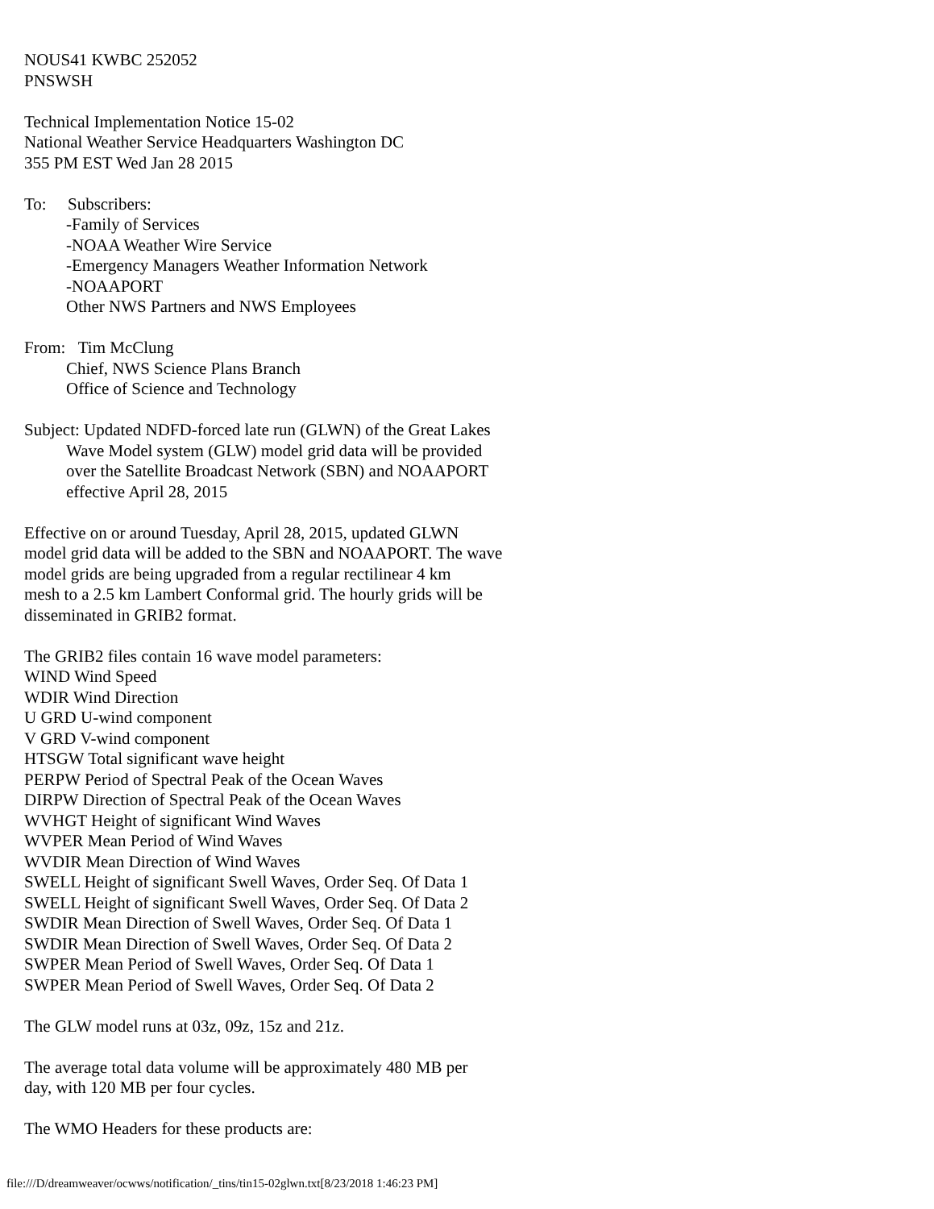NOUS41 KWBC 252052
PNSWSH
Technical Implementation Notice 15-02
National Weather Service Headquarters Washington DC
355 PM EST Wed Jan 28 2015
To: Subscribers:
-Family of Services
-NOAA Weather Wire Service
-Emergency Managers Weather Information Network
-NOAAPORT
Other NWS Partners and NWS Employees
From: Tim McClung
Chief, NWS Science Plans Branch
Office of Science and Technology
Subject: Updated NDFD-forced late run (GLWN) of the Great Lakes
Wave Model system (GLW) model grid data will be provided
over the Satellite Broadcast Network (SBN) and NOAAPORT
effective April 28, 2015
Effective on or around Tuesday, April 28, 2015, updated GLWN
model grid data will be added to the SBN and NOAAPORT. The wave
model grids are being upgraded from a regular rectilinear 4 km
mesh to a 2.5 km Lambert Conformal grid. The hourly grids will be
disseminated in GRIB2 format.
The GRIB2 files contain 16 wave model parameters:
WIND Wind Speed
WDIR Wind Direction
U GRD U-wind component
V GRD V-wind component
HTSGW Total significant wave height
PERPW Period of Spectral Peak of the Ocean Waves
DIRPW Direction of Spectral Peak of the Ocean Waves
WVHGT Height of significant Wind Waves
WVPER Mean Period of Wind Waves
WVDIR Mean Direction of Wind Waves
SWELL Height of significant Swell Waves, Order Seq. Of Data 1
SWELL Height of significant Swell Waves, Order Seq. Of Data 2
SWDIR Mean Direction of Swell Waves, Order Seq. Of Data 1
SWDIR Mean Direction of Swell Waves, Order Seq. Of Data 2
SWPER Mean Period of Swell Waves, Order Seq. Of Data 1
SWPER Mean Period of Swell Waves, Order Seq. Of Data 2
The GLW model runs at 03z, 09z, 15z and 21z.
The average total data volume will be approximately 480 MB per
day, with 120 MB per four cycles.
The WMO Headers for these products are:
file:///D/dreamweaver/ocwws/notification/_tins/tin15-02glwn.txt[8/23/2018 1:46:23 PM]